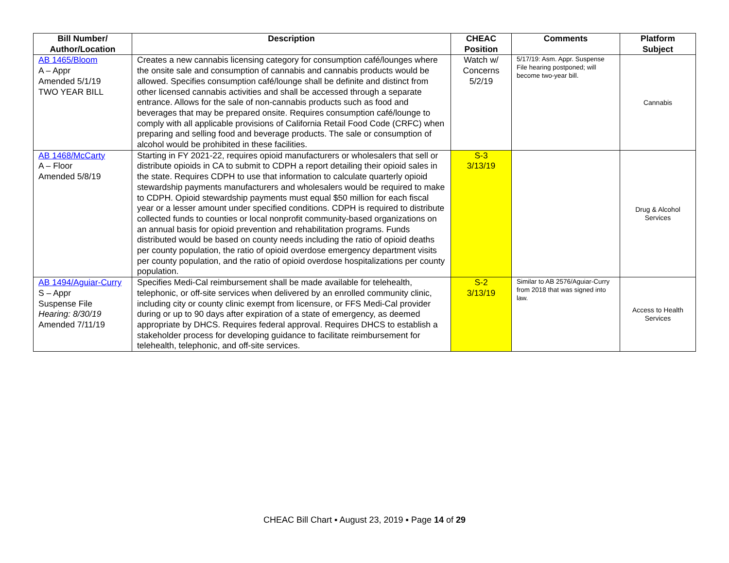| Bill Number/ Author/Location | Description | CHEAC Position | Comments | Platform Subject |
| --- | --- | --- | --- | --- |
| AB 1465/Bloom A – Appr Amended 5/1/19 TWO YEAR BILL | Creates a new cannabis licensing category for consumption café/lounges where the onsite sale and consumption of cannabis and cannabis products would be allowed. Specifies consumption café/lounge shall be definite and distinct from other licensed cannabis activities and shall be accessed through a separate entrance. Allows for the sale of non-cannabis products such as food and beverages that may be prepared onsite. Requires consumption café/lounge to comply with all applicable provisions of California Retail Food Code (CRFC) when preparing and selling food and beverage products. The sale or consumption of alcohol would be prohibited in these facilities. | Watch w/ Concerns 5/2/19 | 5/17/19: Asm. Appr. Suspense File hearing postponed; will become two-year bill. | Cannabis |
| AB 1468/McCarty A – Floor Amended 5/8/19 | Starting in FY 2021-22, requires opioid manufacturers or wholesalers that sell or distribute opioids in CA to submit to CDPH a report detailing their opioid sales in the state. Requires CDPH to use that information to calculate quarterly opioid stewardship payments manufacturers and wholesalers would be required to make to CDPH. Opioid stewardship payments must equal $50 million for each fiscal year or a lesser amount under specified conditions. CDPH is required to distribute collected funds to counties or local nonprofit community-based organizations on an annual basis for opioid prevention and rehabilitation programs. Funds distributed would be based on county needs including the ratio of opioid deaths per county population, the ratio of opioid overdose emergency department visits per county population, and the ratio of opioid overdose hospitalizations per county population. | S-3 3/13/19 | | Drug & Alcohol Services |
| AB 1494/Aguiar-Curry S – Appr Suspense File Hearing: 8/30/19 Amended 7/11/19 | Specifies Medi-Cal reimbursement shall be made available for telehealth, telephonic, or off-site services when delivered by an enrolled community clinic, including city or county clinic exempt from licensure, or FFS Medi-Cal provider during or up to 90 days after expiration of a state of emergency, as deemed appropriate by DHCS. Requires federal approval. Requires DHCS to establish a stakeholder process for developing guidance to facilitate reimbursement for telehealth, telephonic, and off-site services. | S-2 3/13/19 | Similar to AB 2576/Aguiar-Curry from 2018 that was signed into law. | Access to Health Services |
CHEAC Bill Chart ▪ August 23, 2019 ▪ Page 14 of 29